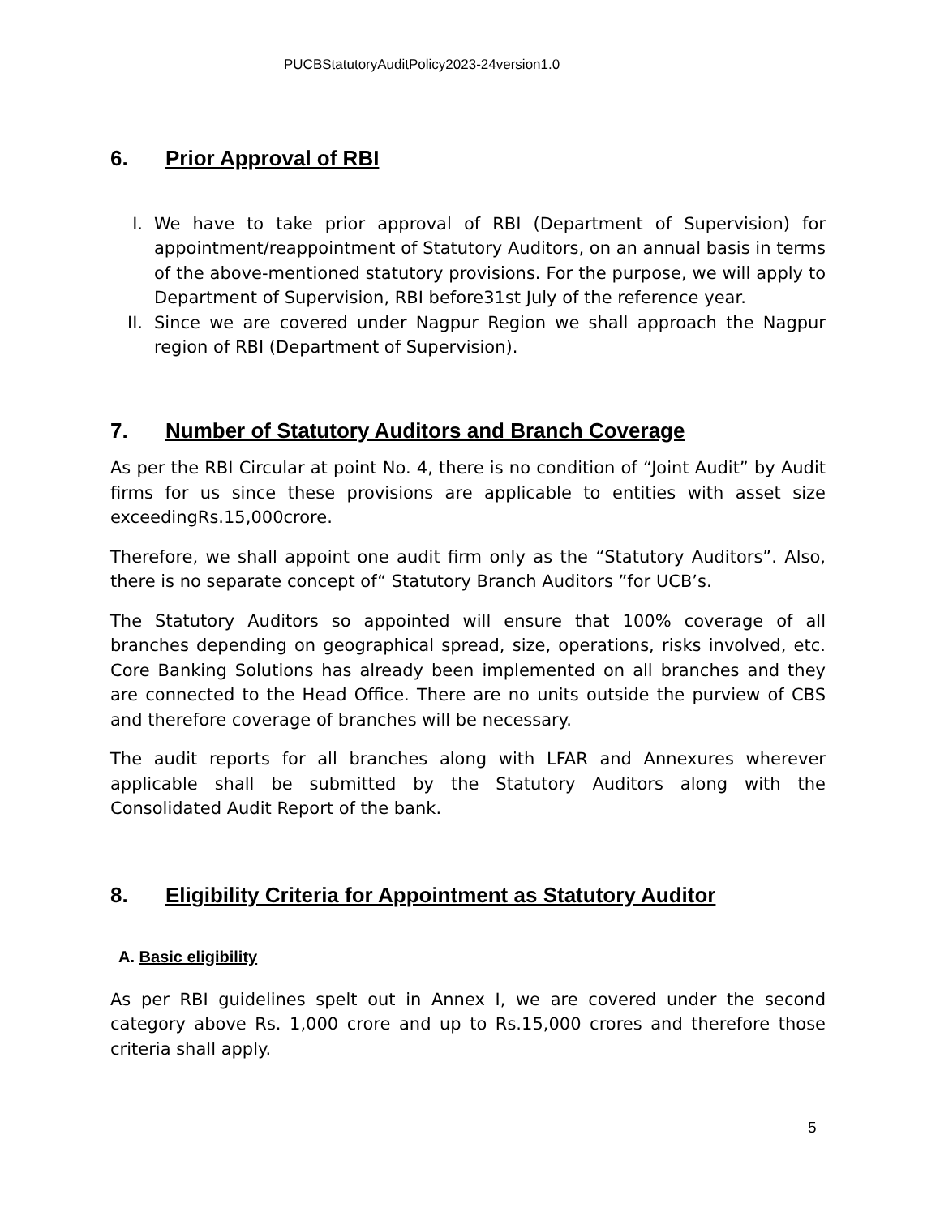PUCBStatutoryAuditPolicy2023-24version1.0
6. Prior Approval of RBI
I. We have to take prior approval of RBI (Department of Supervision) for appointment/reappointment of Statutory Auditors, on an annual basis in terms of the above-mentioned statutory provisions. For the purpose, we will apply to Department of Supervision, RBI before31st July of the reference year.
II. Since we are covered under Nagpur Region we shall approach the Nagpur region of RBI (Department of Supervision).
7. Number of Statutory Auditors and Branch Coverage
As per the RBI Circular at point No. 4, there is no condition of “Joint Audit” by Audit firms for us since these provisions are applicable to entities with asset size exceedingRs.15,000crore.
Therefore, we shall appoint one audit firm only as the “Statutory Auditors”. Also, there is no separate concept of“ Statutory Branch Auditors ”for UCB’s.
The Statutory Auditors so appointed will ensure that 100% coverage of all branches depending on geographical spread, size, operations, risks involved, etc. Core Banking Solutions has already been implemented on all branches and they are connected to the Head Office. There are no units outside the purview of CBS and therefore coverage of branches will be necessary.
The audit reports for all branches along with LFAR and Annexures wherever applicable shall be submitted by the Statutory Auditors along with the Consolidated Audit Report of the bank.
8. Eligibility Criteria for Appointment as Statutory Auditor
A. Basic eligibility
As per RBI guidelines spelt out in Annex I, we are covered under the second category above Rs. 1,000 crore and up to Rs.15,000 crores and therefore those criteria shall apply.
5